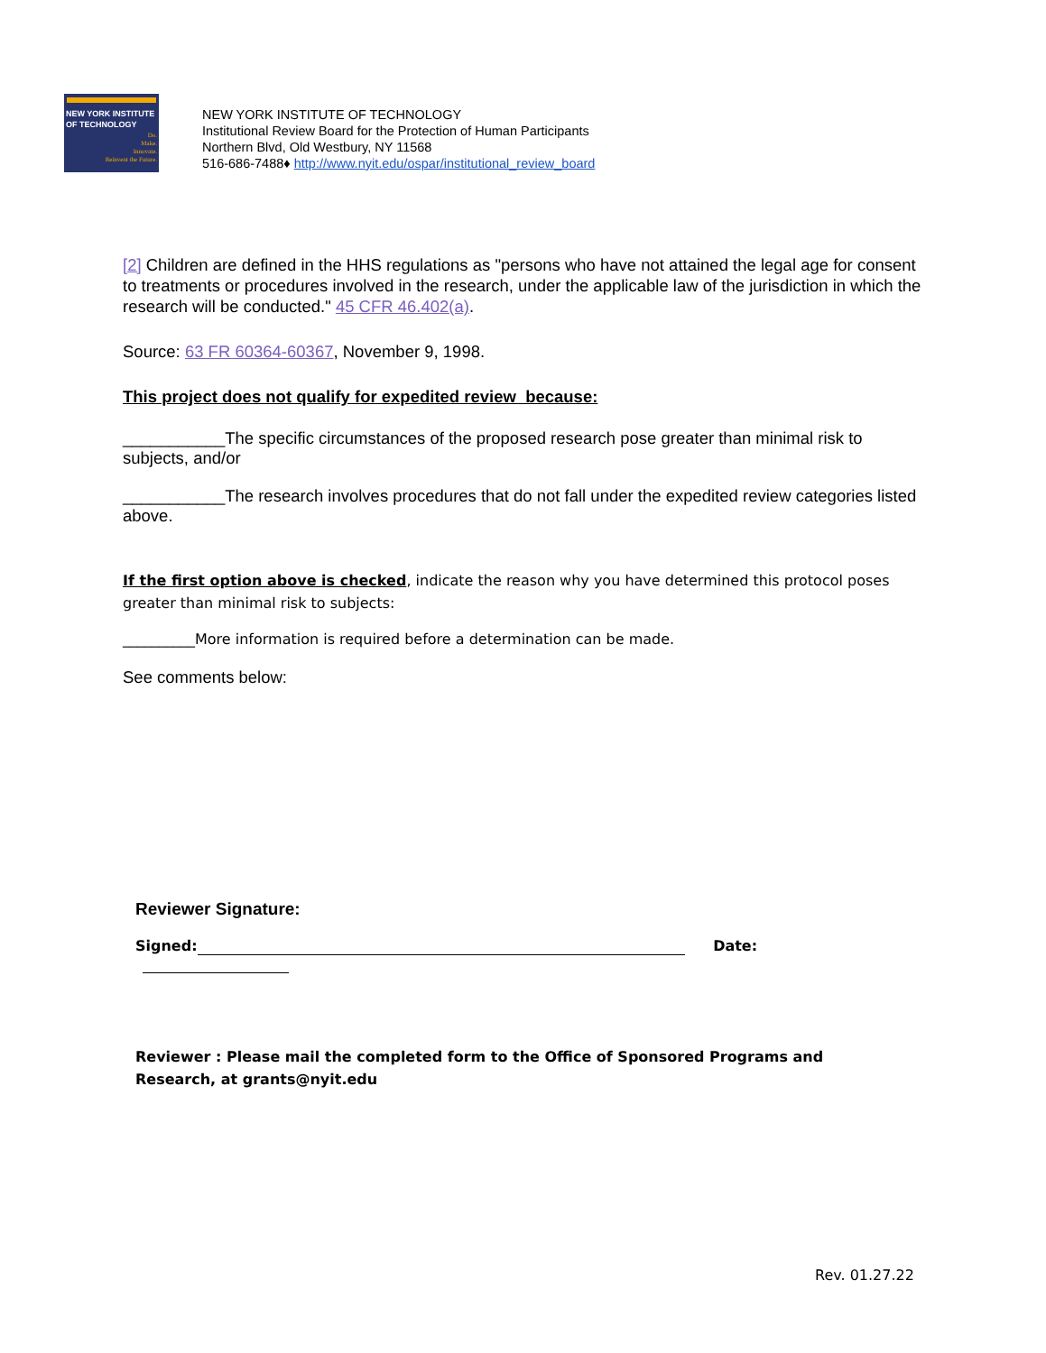NEW YORK INSTITUTE
OF TECHNOLOGY
Do.
Make.
Innovate.
Reinvent the Future.
NEW YORK INSTITUTE OF TECHNOLOGY
Institutional Review Board for the Protection of Human Participants
Northern Blvd, Old Westbury, NY 11568
516-686-7488♦ http://www.nyit.edu/ospar/institutional_review_board
[2] Children are defined in the HHS regulations as "persons who have not attained the legal age for consent to treatments or procedures involved in the research, under the applicable law of the jurisdiction in which the research will be conducted." 45 CFR 46.402(a).
Source: 63 FR 60364-60367, November 9, 1998.
This project does not qualify for expedited review because:
___________The specific circumstances of the proposed research pose greater than minimal risk to subjects, and/or
___________The research involves procedures that do not fall under the expedited review categories listed above.
If the first option above is checked, indicate the reason why you have determined this protocol poses greater than minimal risk to subjects:
__________More information is required before a determination can be made.
See comments below:
Reviewer Signature:
Signed: Date:
Reviewer : Please mail the completed form to the Office of Sponsored Programs and Research, at grants@nyit.edu
Rev. 01.27.22